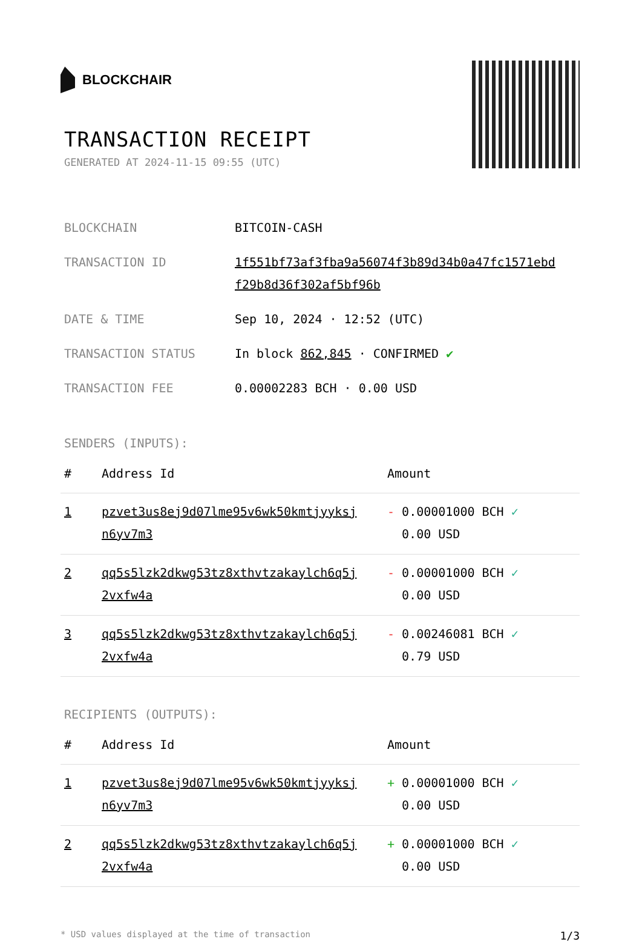BLOCKCHAIR
TRANSACTION RECEIPT
GENERATED AT 2024-11-15 09:55 (UTC)
| BLOCKCHAIN | BITCOIN-CASH |
| TRANSACTION ID | 1f551bf73af3fba9a56074f3b89d34b0a47fc1571ebd f29b8d36f302af5bf96b |
| DATE & TIME | Sep 10, 2024 · 12:52 (UTC) |
| TRANSACTION STATUS | In block 862,845 · CONFIRMED ✔ |
| TRANSACTION FEE | 0.00002283 BCH · 0.00 USD |
SENDERS (INPUTS):
| # | Address Id | Amount |
| --- | --- | --- |
| 1 | pzvet3us8ej9d07lme95v6wk50kmtjyyksj n6yv7m3 | - 0.00001000 BCH ✓ 0.00 USD |
| 2 | qq5s5lzk2dkwg53tz8xthvtzakaylch6q5j 2vxfw4a | - 0.00001000 BCH ✓ 0.00 USD |
| 3 | qq5s5lzk2dkwg53tz8xthvtzakaylch6q5j 2vxfw4a | - 0.00246081 BCH ✓ 0.79 USD |
RECIPIENTS (OUTPUTS):
| # | Address Id | Amount |
| --- | --- | --- |
| 1 | pzvet3us8ej9d07lme95v6wk50kmtjyyksj n6yv7m3 | + 0.00001000 BCH ✓ 0.00 USD |
| 2 | qq5s5lzk2dkwg53tz8xthvtzakaylch6q5j 2vxfw4a | + 0.00001000 BCH ✓ 0.00 USD |
* USD values displayed at the time of transaction 1/3